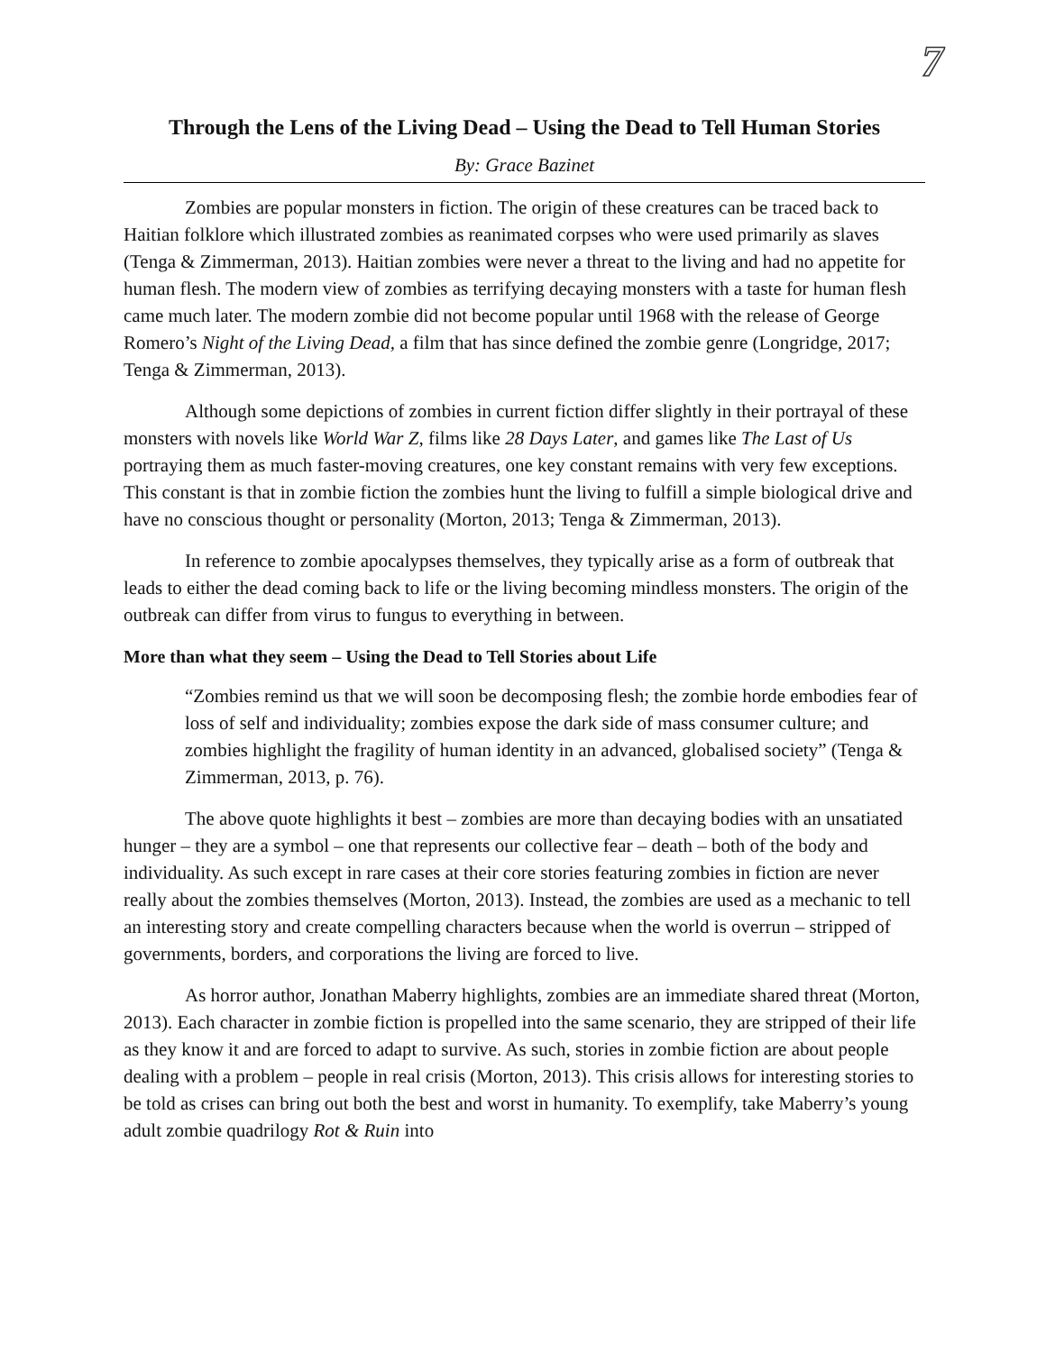7
Through the Lens of the Living Dead – Using the Dead to Tell Human Stories
By: Grace Bazinet
Zombies are popular monsters in fiction. The origin of these creatures can be traced back to Haitian folklore which illustrated zombies as reanimated corpses who were used primarily as slaves (Tenga & Zimmerman, 2013). Haitian zombies were never a threat to the living and had no appetite for human flesh. The modern view of zombies as terrifying decaying monsters with a taste for human flesh came much later. The modern zombie did not become popular until 1968 with the release of George Romero’s Night of the Living Dead, a film that has since defined the zombie genre (Longridge, 2017; Tenga & Zimmerman, 2013).
Although some depictions of zombies in current fiction differ slightly in their portrayal of these monsters with novels like World War Z, films like 28 Days Later, and games like The Last of Us portraying them as much faster-moving creatures, one key constant remains with very few exceptions. This constant is that in zombie fiction the zombies hunt the living to fulfill a simple biological drive and have no conscious thought or personality (Morton, 2013; Tenga & Zimmerman, 2013).
In reference to zombie apocalypses themselves, they typically arise as a form of outbreak that leads to either the dead coming back to life or the living becoming mindless monsters. The origin of the outbreak can differ from virus to fungus to everything in between.
More than what they seem – Using the Dead to Tell Stories about Life
“Zombies remind us that we will soon be decomposing flesh; the zombie horde embodies fear of loss of self and individuality; zombies expose the dark side of mass consumer culture; and zombies highlight the fragility of human identity in an advanced, globalised society” (Tenga & Zimmerman, 2013, p. 76).
The above quote highlights it best – zombies are more than decaying bodies with an unsatiated hunger – they are a symbol – one that represents our collective fear – death – both of the body and individuality. As such except in rare cases at their core stories featuring zombies in fiction are never really about the zombies themselves (Morton, 2013). Instead, the zombies are used as a mechanic to tell an interesting story and create compelling characters because when the world is overrun – stripped of governments, borders, and corporations the living are forced to live.
As horror author, Jonathan Maberry highlights, zombies are an immediate shared threat (Morton, 2013). Each character in zombie fiction is propelled into the same scenario, they are stripped of their life as they know it and are forced to adapt to survive. As such, stories in zombie fiction are about people dealing with a problem – people in real crisis (Morton, 2013). This crisis allows for interesting stories to be told as crises can bring out both the best and worst in humanity. To exemplify, take Maberry’s young adult zombie quadrilogy Rot & Ruin into